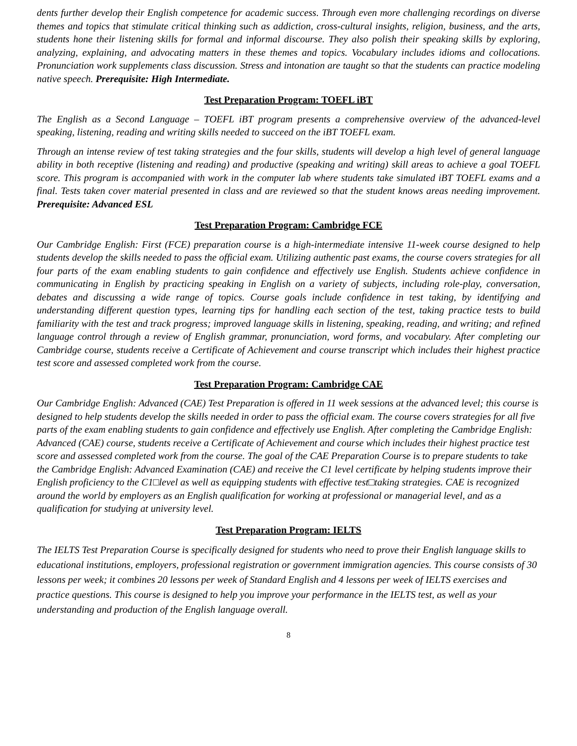dents further develop their English competence for academic success. Through even more challenging recordings on diverse themes and topics that stimulate critical thinking such as addiction, cross-cultural insights, religion, business, and the arts, students hone their listening skills for formal and informal discourse. They also polish their speaking skills by exploring, analyzing, explaining, and advocating matters in these themes and topics. Vocabulary includes idioms and collocations. Pronunciation work supplements class discussion. Stress and intonation are taught so that the students can practice modeling native speech. Prerequisite: High Intermediate.
Test Preparation Program: TOEFL iBT
The English as a Second Language – TOEFL iBT program presents a comprehensive overview of the advanced-level speaking, listening, reading and writing skills needed to succeed on the iBT TOEFL exam.
Through an intense review of test taking strategies and the four skills, students will develop a high level of general language ability in both receptive (listening and reading) and productive (speaking and writing) skill areas to achieve a goal TOEFL score. This program is accompanied with work in the computer lab where students take simulated iBT TOEFL exams and a final. Tests taken cover material presented in class and are reviewed so that the student knows areas needing improvement. Prerequisite: Advanced ESL
Test Preparation Program: Cambridge FCE
Our Cambridge English: First (FCE) preparation course is a high-intermediate intensive 11-week course designed to help students develop the skills needed to pass the official exam. Utilizing authentic past exams, the course covers strategies for all four parts of the exam enabling students to gain confidence and effectively use English. Students achieve confidence in communicating in English by practicing speaking in English on a variety of subjects, including role-play, conversation, debates and discussing a wide range of topics. Course goals include confidence in test taking, by identifying and understanding different question types, learning tips for handling each section of the test, taking practice tests to build familiarity with the test and track progress; improved language skills in listening, speaking, reading, and writing; and refined language control through a review of English grammar, pronunciation, word forms, and vocabulary. After completing our Cambridge course, students receive a Certificate of Achievement and course transcript which includes their highest practice test score and assessed completed work from the course.
Test Preparation Program: Cambridge CAE
Our Cambridge English: Advanced (CAE) Test Preparation is offered in 11 week sessions at the advanced level; this course is designed to help students develop the skills needed in order to pass the official exam. The course covers strategies for all five parts of the exam enabling students to gain confidence and effectively use English. After completing the Cambridge English: Advanced (CAE) course, students receive a Certificate of Achievement and course which includes their highest practice test score and assessed completed work from the course. The goal of the CAE Preparation Course is to prepare students to take the Cambridge English: Advanced Examination (CAE) and receive the C1 level certificate by helping students improve their English proficiency to the C1□level as well as equipping students with effective test□taking strategies. CAE is recognized around the world by employers as an English qualification for working at professional or managerial level, and as a qualification for studying at university level.
Test Preparation Program: IELTS
The IELTS Test Preparation Course is specifically designed for students who need to prove their English language skills to educational institutions, employers, professional registration or government immigration agencies. This course consists of 30 lessons per week; it combines 20 lessons per week of Standard English and 4 lessons per week of IELTS exercises and practice questions. This course is designed to help you improve your performance in the IELTS test, as well as your understanding and production of the English language overall.
8